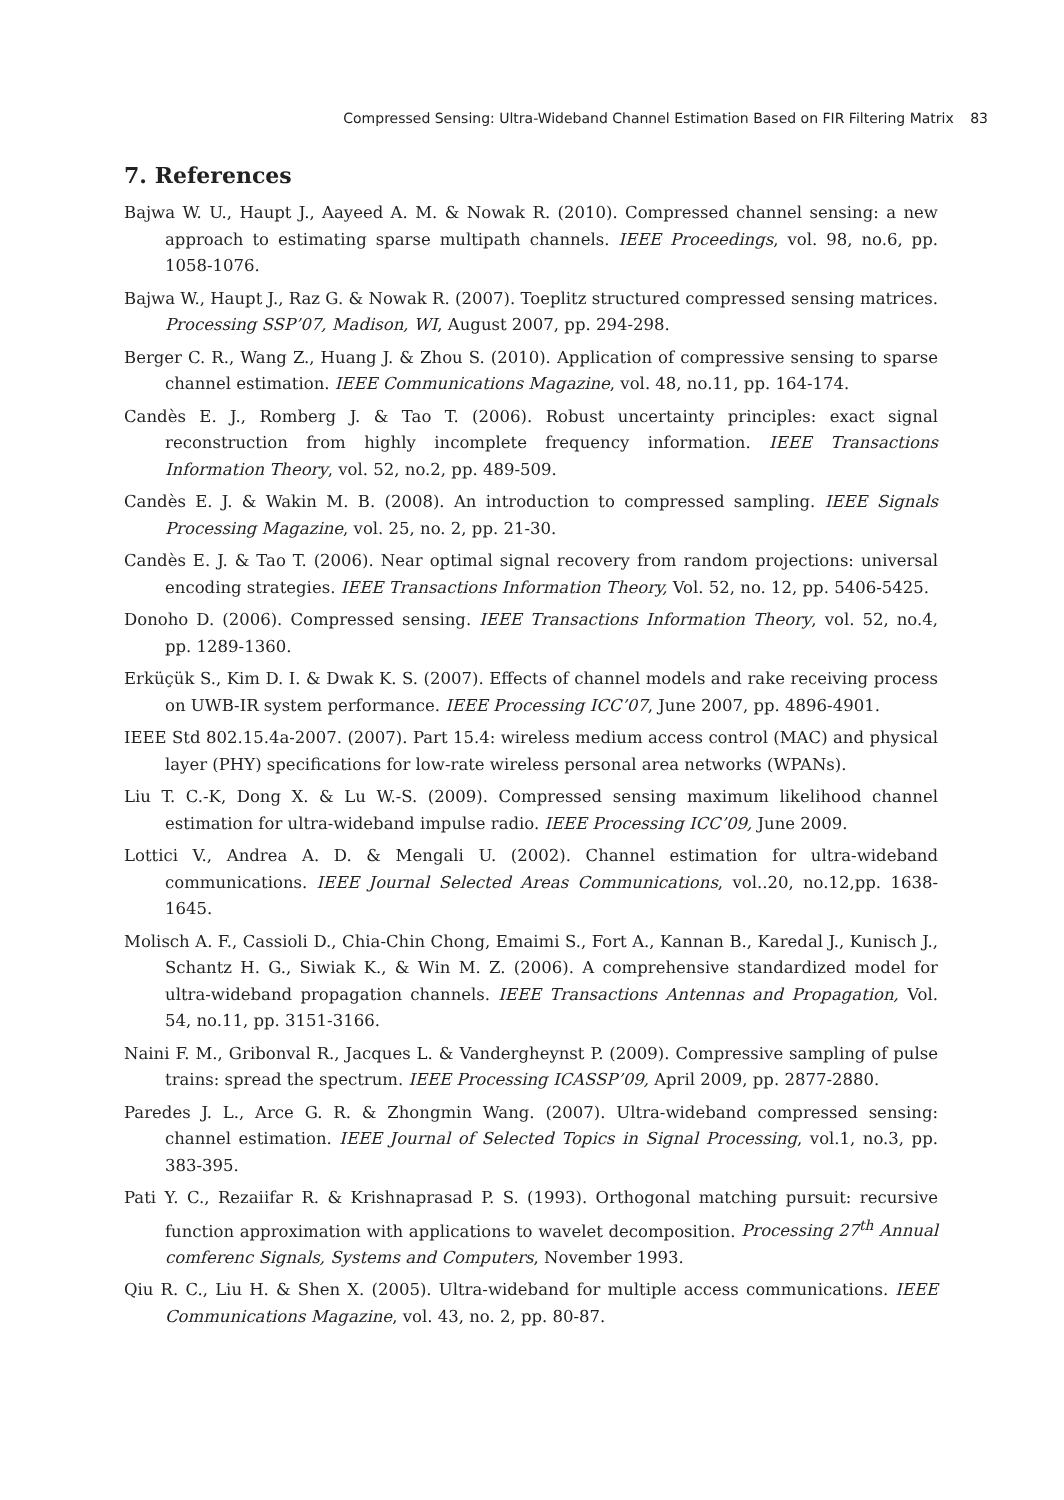Compressed Sensing: Ultra-Wideband Channel Estimation Based on FIR Filtering Matrix 83
7. References
Bajwa W. U., Haupt J., Aayeed A. M. & Nowak R. (2010). Compressed channel sensing: a new approach to estimating sparse multipath channels. IEEE Proceedings, vol. 98, no.6, pp. 1058-1076.
Bajwa W., Haupt J., Raz G. & Nowak R. (2007). Toeplitz structured compressed sensing matrices. Processing SSP’07, Madison, WI, August 2007, pp. 294-298.
Berger C. R., Wang Z., Huang J. & Zhou S. (2010). Application of compressive sensing to sparse channel estimation. IEEE Communications Magazine, vol. 48, no.11, pp. 164-174.
Candès E. J., Romberg J. & Tao T. (2006). Robust uncertainty principles: exact signal reconstruction from highly incomplete frequency information. IEEE Transactions Information Theory, vol. 52, no.2, pp. 489-509.
Candès E. J. & Wakin M. B. (2008). An introduction to compressed sampling. IEEE Signals Processing Magazine, vol. 25, no. 2, pp. 21-30.
Candès E. J. & Tao T. (2006). Near optimal signal recovery from random projections: universal encoding strategies. IEEE Transactions Information Theory, Vol. 52, no. 12, pp. 5406-5425.
Donoho D. (2006). Compressed sensing. IEEE Transactions Information Theory, vol. 52, no.4, pp. 1289-1360.
Erküçük S., Kim D. I. & Dwak K. S. (2007). Effects of channel models and rake receiving process on UWB-IR system performance. IEEE Processing ICC’07, June 2007, pp. 4896-4901.
IEEE Std 802.15.4a-2007. (2007). Part 15.4: wireless medium access control (MAC) and physical layer (PHY) specifications for low-rate wireless personal area networks (WPANs).
Liu T. C.-K, Dong X. & Lu W.-S. (2009). Compressed sensing maximum likelihood channel estimation for ultra-wideband impulse radio. IEEE Processing ICC’09, June 2009.
Lottici V., Andrea A. D. & Mengali U. (2002). Channel estimation for ultra-wideband communications. IEEE Journal Selected Areas Communications, vol..20, no.12,pp. 1638-1645.
Molisch A. F., Cassioli D., Chia-Chin Chong, Emaimi S., Fort A., Kannan B., Karedal J., Kunisch J., Schantz H. G., Siwiak K., & Win M. Z. (2006). A comprehensive standardized model for ultra-wideband propagation channels. IEEE Transactions Antennas and Propagation, Vol. 54, no.11, pp. 3151-3166.
Naini F. M., Gribonval R., Jacques L. & Vandergheynst P. (2009). Compressive sampling of pulse trains: spread the spectrum. IEEE Processing ICASSP’09, April 2009, pp. 2877-2880.
Paredes J. L., Arce G. R. & Zhongmin Wang. (2007). Ultra-wideband compressed sensing: channel estimation. IEEE Journal of Selected Topics in Signal Processing, vol.1, no.3, pp. 383-395.
Pati Y. C., Rezaiifar R. & Krishnaprasad P. S. (1993). Orthogonal matching pursuit: recursive function approximation with applications to wavelet decomposition. Processing 27<sup>th</sup> Annual comferenc Signals, Systems and Computers, November 1993.
Qiu R. C., Liu H. & Shen X. (2005). Ultra-wideband for multiple access communications. IEEE Communications Magazine, vol. 43, no. 2, pp. 80-87.